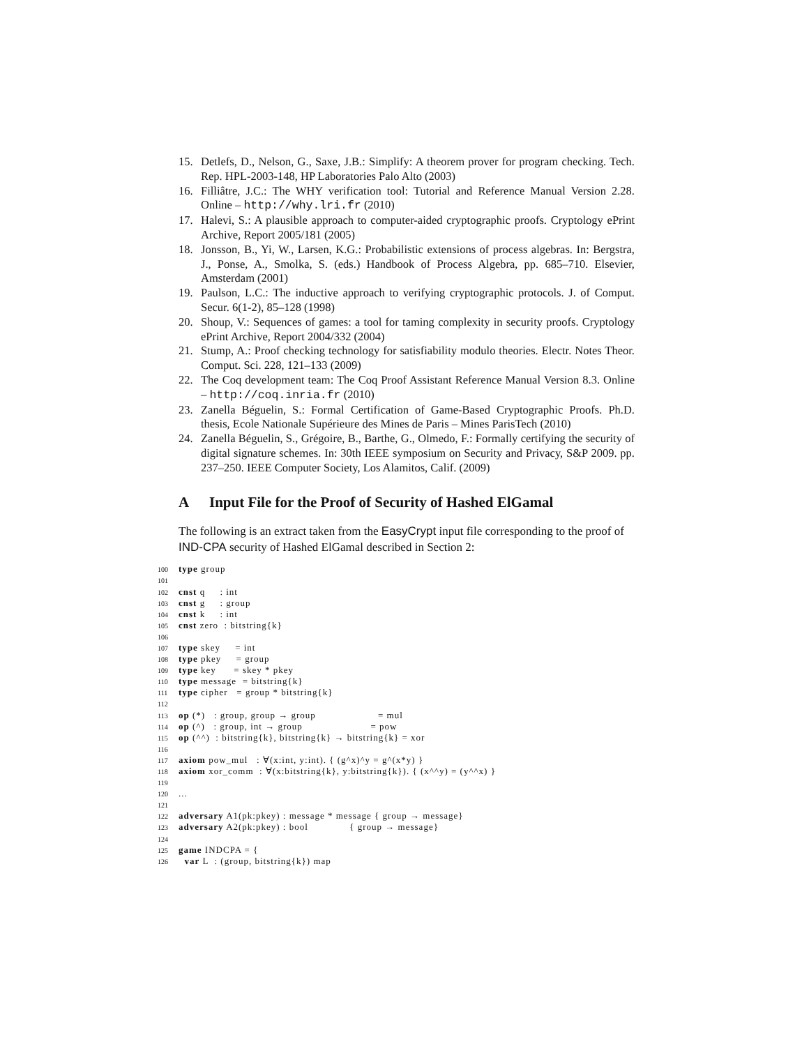15. Detlefs, D., Nelson, G., Saxe, J.B.: Simplify: A theorem prover for program checking. Tech. Rep. HPL-2003-148, HP Laboratories Palo Alto (2003)
16. Filliâtre, J.C.: The WHY verification tool: Tutorial and Reference Manual Version 2.28. Online – http://why.lri.fr (2010)
17. Halevi, S.: A plausible approach to computer-aided cryptographic proofs. Cryptology ePrint Archive, Report 2005/181 (2005)
18. Jonsson, B., Yi, W., Larsen, K.G.: Probabilistic extensions of process algebras. In: Bergstra, J., Ponse, A., Smolka, S. (eds.) Handbook of Process Algebra, pp. 685–710. Elsevier, Amsterdam (2001)
19. Paulson, L.C.: The inductive approach to verifying cryptographic protocols. J. of Comput. Secur. 6(1-2), 85–128 (1998)
20. Shoup, V.: Sequences of games: a tool for taming complexity in security proofs. Cryptology ePrint Archive, Report 2004/332 (2004)
21. Stump, A.: Proof checking technology for satisfiability modulo theories. Electr. Notes Theor. Comput. Sci. 228, 121–133 (2009)
22. The Coq development team: The Coq Proof Assistant Reference Manual Version 8.3. Online – http://coq.inria.fr (2010)
23. Zanella Béguelin, S.: Formal Certification of Game-Based Cryptographic Proofs. Ph.D. thesis, Ecole Nationale Supérieure des Mines de Paris – Mines ParisTech (2010)
24. Zanella Béguelin, S., Grégoire, B., Barthe, G., Olmedo, F.: Formally certifying the security of digital signature schemes. In: 30th IEEE symposium on Security and Privacy, S&P 2009. pp. 237–250. IEEE Computer Society, Los Alamitos, Calif. (2009)
A Input File for the Proof of Security of Hashed ElGamal
The following is an extract taken from the EasyCrypt input file corresponding to the proof of IND-CPA security of Hashed ElGamal described in Section 2:
100 type group
101
102 cnst q     : int
103 cnst g     : group
104 cnst k     : int
105 cnst zero  : bitstring{k}
106
107 type skey     = int
108 type pkey     = group
109 type key      = skey * pkey
110 type message  = bitstring{k}
111 type cipher   = group * bitstring{k}
112
113 op (*)   : group, group → group                     = mul
114 op (^)   : group, int → group                       = pow
115 op (^^)  : bitstring{k}, bitstring{k} → bitstring{k} = xor
116
117 axiom pow_mul   : ∀(x:int, y:int). { (g^x)^y = g^(x*y) }
118 axiom xor_comm  : ∀(x:bitstring{k}, y:bitstring{k}). { (x^^y) = (y^^x) }
119
120...
121
122 adversary A1(pk:pkey) : message * message { group → message}
123 adversary A2(pk:pkey) : bool              { group → message}
124
125 game INDCPA = {
126  var L  : (group, bitstring{k}) map